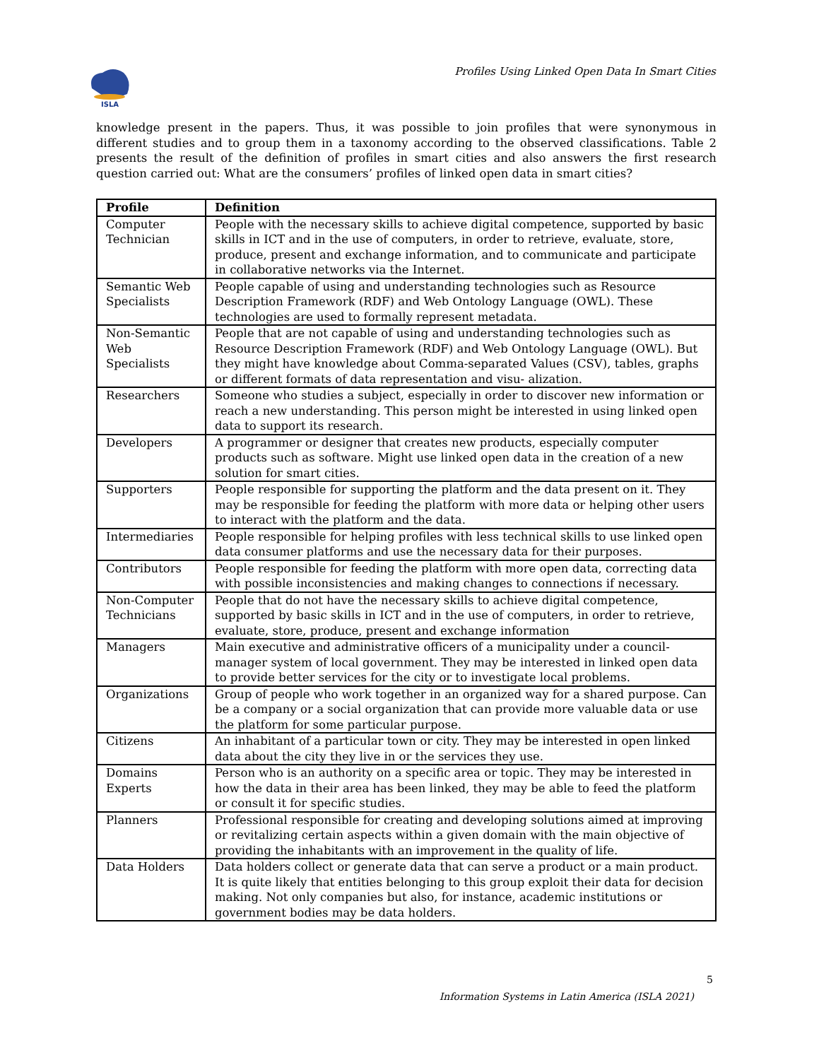ISLA
Profiles Using Linked Open Data In Smart Cities
knowledge present in the papers. Thus, it was possible to join profiles that were synonymous in different studies and to group them in a taxonomy according to the observed classifications. Table 2 presents the result of the definition of profiles in smart cities and also answers the first research question carried out: What are the consumers’ profiles of linked open data in smart cities?
| Profile | Definition |
| --- | --- |
| Computer Technician | People with the necessary skills to achieve digital competence, supported by basic skills in ICT and in the use of computers, in order to retrieve, evaluate, store, produce, present and exchange information, and to communicate and participate in collaborative networks via the Internet. |
| Semantic Web Specialists | People capable of using and understanding technologies such as Resource Description Framework (RDF) and Web Ontology Language (OWL). These technologies are used to formally represent metadata. |
| Non-Semantic Web Specialists | People that are not capable of using and understanding technologies such as Resource Description Framework (RDF) and Web Ontology Language (OWL). But they might have knowledge about Comma-separated Values (CSV), tables, graphs or different formats of data representation and visu- alization. |
| Researchers | Someone who studies a subject, especially in order to discover new information or reach a new understanding. This person might be interested in using linked open data to support its research. |
| Developers | A programmer or designer that creates new products, especially computer products such as software. Might use linked open data in the creation of a new solution for smart cities. |
| Supporters | People responsible for supporting the platform and the data present on it. They may be responsible for feeding the platform with more data or helping other users to interact with the platform and the data. |
| Intermediaries | People responsible for helping profiles with less technical skills to use linked open data consumer platforms and use the necessary data for their purposes. |
| Contributors | People responsible for feeding the platform with more open data, correcting data with possible inconsistencies and making changes to connections if necessary. |
| Non-Computer Technicians | People that do not have the necessary skills to achieve digital competence, supported by basic skills in ICT and in the use of computers, in order to retrieve, evaluate, store, produce, present and exchange information |
| Managers | Main executive and administrative officers of a municipality under a council-manager system of local government. They may be interested in linked open data to provide better services for the city or to investigate local problems. |
| Organizations | Group of people who work together in an organized way for a shared purpose. Can be a company or a social organization that can provide more valuable data or use the platform for some particular purpose. |
| Citizens | An inhabitant of a particular town or city. They may be interested in open linked data about the city they live in or the services they use. |
| Domains Experts | Person who is an authority on a specific area or topic. They may be interested in how the data in their area has been linked, they may be able to feed the platform or consult it for specific studies. |
| Planners | Professional responsible for creating and developing solutions aimed at improving or revitalizing certain aspects within a given domain with the main objective of providing the inhabitants with an improvement in the quality of life. |
| Data Holders | Data holders collect or generate data that can serve a product or a main product. It is quite likely that entities belonging to this group exploit their data for decision making. Not only companies but also, for instance, academic institutions or government bodies may be data holders. |
5
Information Systems in Latin America (ISLA 2021)